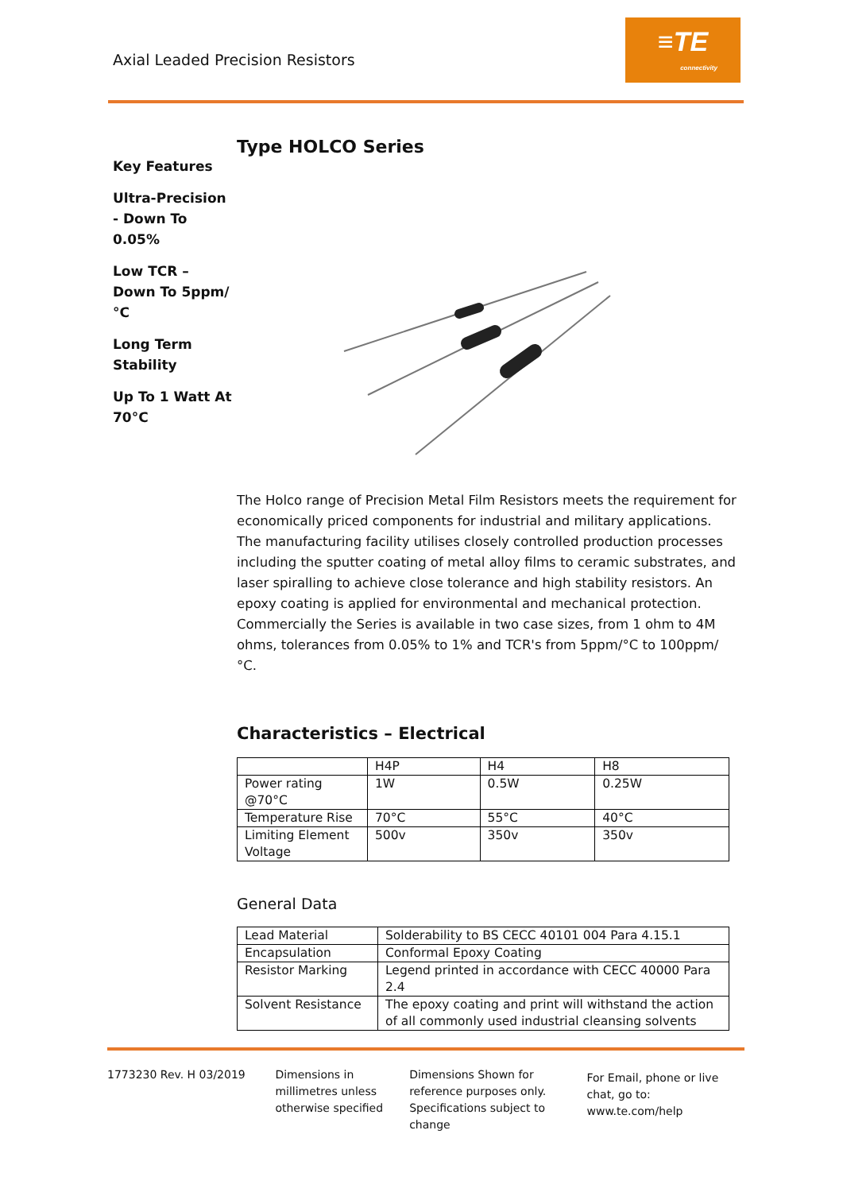Axial Leaded Precision Resistors
≡TE
connectivity
Key Features
Ultra-Precision - Down To 0.05%
Low TCR – Down To 5ppm/°C
Long Term Stability
Up To 1 Watt At 70°C
Type HOLCO Series
The Holco range of Precision Metal Film Resistors meets the requirement for economically priced components for industrial and military applications. The manufacturing facility utilises closely controlled production processes including the sputter coating of metal alloy films to ceramic substrates, and laser spiralling to achieve close tolerance and high stability resistors. An epoxy coating is applied for environmental and mechanical protection. Commercially the Series is available in two case sizes, from 1 ohm to 4M ohms, tolerances from 0.05% to 1% and TCR's from 5ppm/°C to 100ppm/°C.
Characteristics – Electrical
| | H4P | H4 | H8 |
| Power rating @70°C | 1W | 0.5W | 0.25W |
| Temperature Rise | 70°C | 55°C | 40°C |
| Limiting Element Voltage | 500v | 350v | 350v |
General Data
| Lead Material | Solderability to BS CECC 40101 004 Para 4.15.1 |
| Encapsulation | Conformal Epoxy Coating |
| Resistor Marking | Legend printed in accordance with CECC 40000 Para 2.4 |
| Solvent Resistance | The epoxy coating and print will withstand the action of all commonly used industrial cleansing solvents |
1773230 Rev. H 03/2019 Dimensions in millimetres unless otherwise specified
Dimensions Shown for reference purposes only. Specifications subject to change
For Email, phone or live chat, go to: www.te.com/help